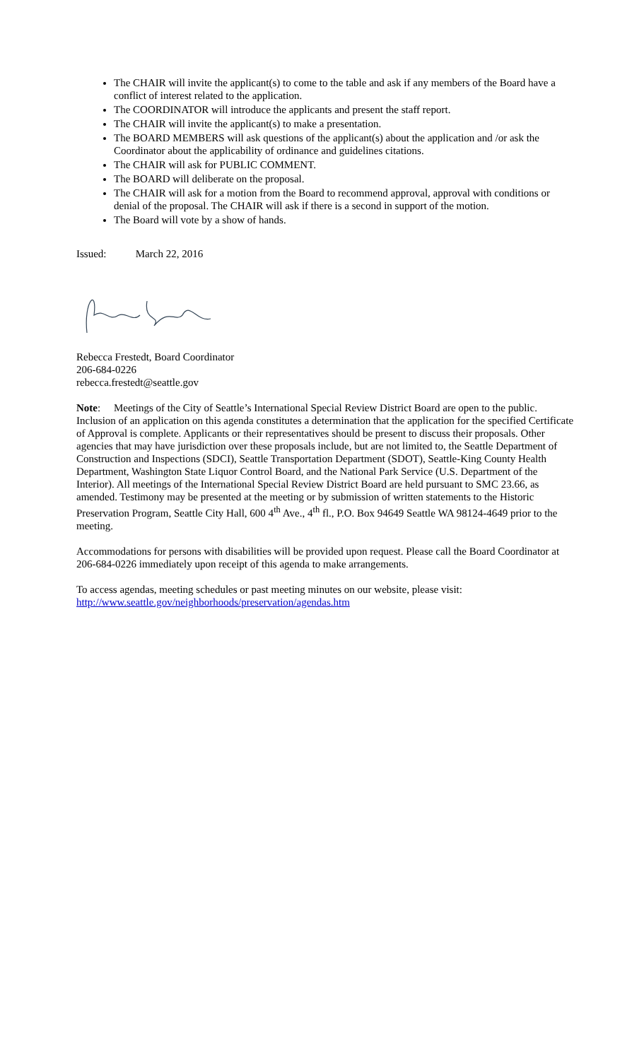The CHAIR will invite the applicant(s) to come to the table and ask if any members of the Board have a conflict of interest related to the application.
The COORDINATOR will introduce the applicants and present the staff report.
The CHAIR will invite the applicant(s) to make a presentation.
The BOARD MEMBERS will ask questions of the applicant(s) about the application and /or ask the Coordinator about the applicability of ordinance and guidelines citations.
The CHAIR will ask for PUBLIC COMMENT.
The BOARD will deliberate on the proposal.
The CHAIR will ask for a motion from the Board to recommend approval, approval with conditions or denial of the proposal. The CHAIR will ask if there is a second in support of the motion.
The Board will vote by a show of hands.
Issued: March 22, 2016
Rebecca Frestedt, Board Coordinator
206-684-0226
rebecca.frestedt@seattle.gov
Note: Meetings of the City of Seattle’s International Special Review District Board are open to the public. Inclusion of an application on this agenda constitutes a determination that the application for the specified Certificate of Approval is complete. Applicants or their representatives should be present to discuss their proposals. Other agencies that may have jurisdiction over these proposals include, but are not limited to, the Seattle Department of Construction and Inspections (SDCI), Seattle Transportation Department (SDOT), Seattle-King County Health Department, Washington State Liquor Control Board, and the National Park Service (U.S. Department of the Interior). All meetings of the International Special Review District Board are held pursuant to SMC 23.66, as amended. Testimony may be presented at the meeting or by submission of written statements to the Historic Preservation Program, Seattle City Hall, 600 4<sup>th</sup> Ave., 4<sup>th</sup> fl., P.O. Box 94649 Seattle WA 98124-4649 prior to the meeting.
Accommodations for persons with disabilities will be provided upon request. Please call the Board Coordinator at 206-684-0226 immediately upon receipt of this agenda to make arrangements.
To access agendas, meeting schedules or past meeting minutes on our website, please visit:
http://www.seattle.gov/neighborhoods/preservation/agendas.htm